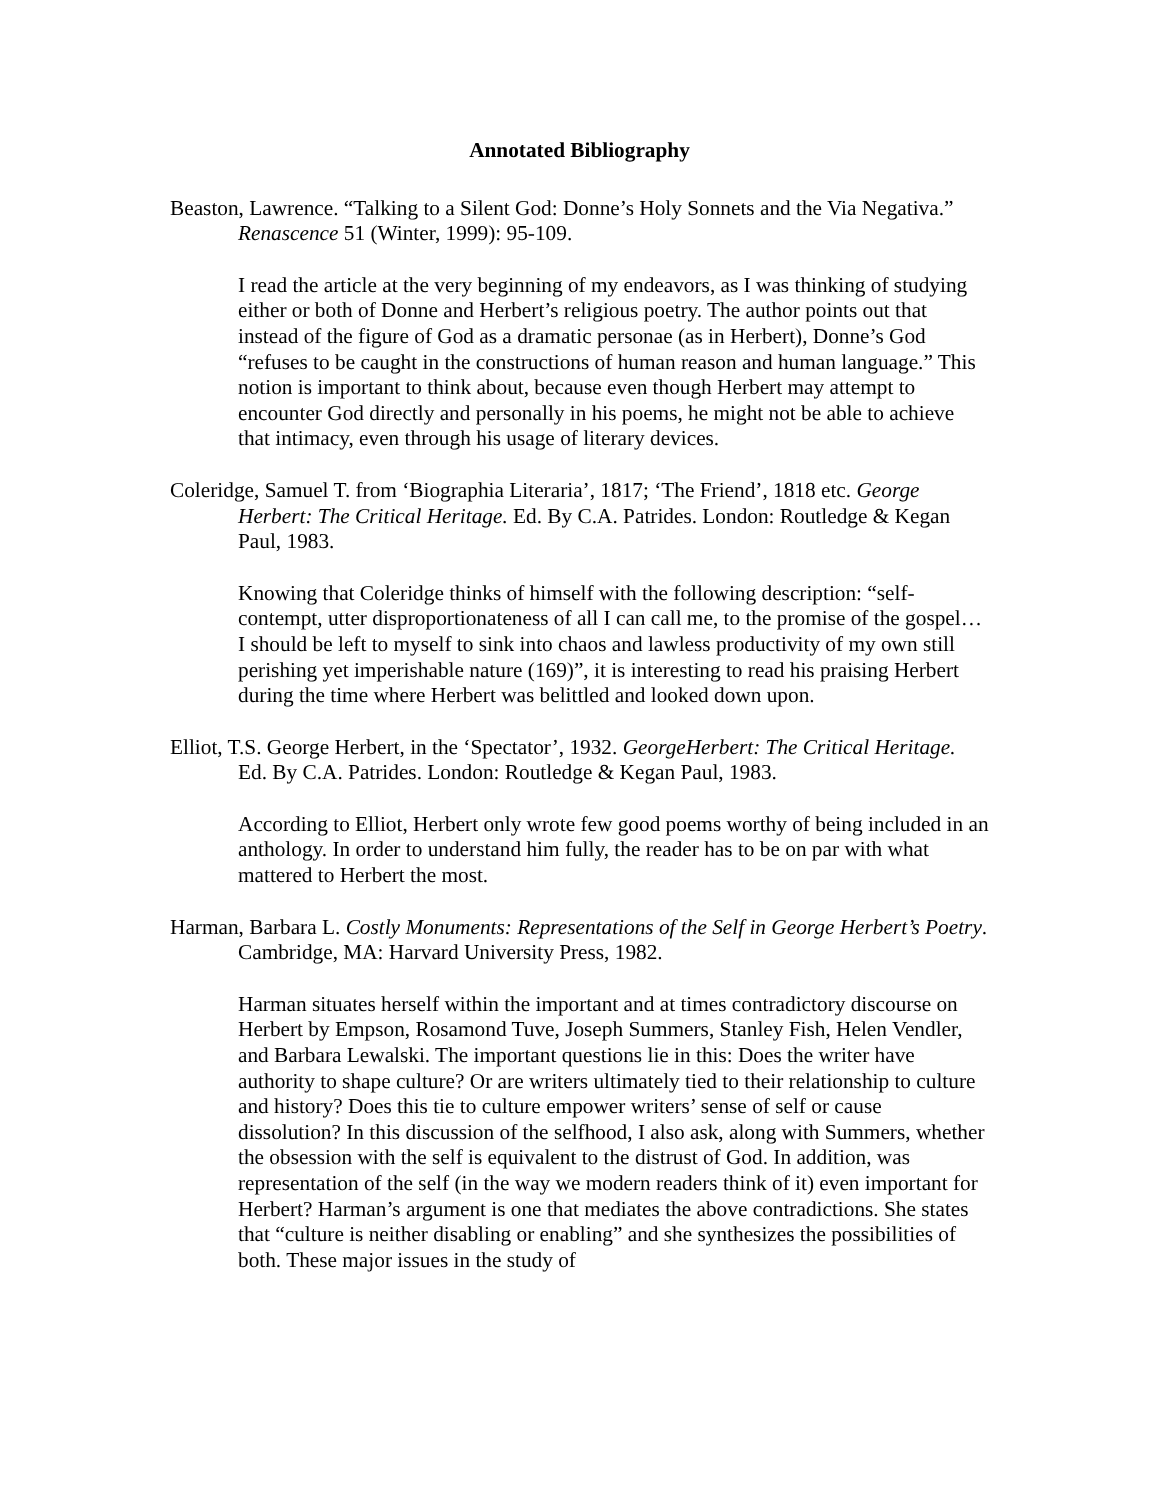Annotated Bibliography
Beaston, Lawrence. “Talking to a Silent God: Donne’s Holy Sonnets and the Via Negativa.” Renascence 51 (Winter, 1999): 95-109.
I read the article at the very beginning of my endeavors, as I was thinking of studying either or both of Donne and Herbert’s religious poetry. The author points out that instead of the figure of God as a dramatic personae (as in Herbert), Donne’s God “refuses to be caught in the constructions of human reason and human language.” This notion is important to think about, because even though Herbert may attempt to encounter God directly and personally in his poems, he might not be able to achieve that intimacy, even through his usage of literary devices.
Coleridge, Samuel T. from ‘Biographia Literaria’, 1817; ‘The Friend’, 1818 etc. George Herbert: The Critical Heritage. Ed. By C.A. Patrides. London: Routledge & Kegan Paul, 1983.
Knowing that Coleridge thinks of himself with the following description: “self-contempt, utter disproportionateness of all I can call me, to the promise of the gospel… I should be left to myself to sink into chaos and lawless productivity of my own still perishing yet imperishable nature (169)”, it is interesting to read his praising Herbert during the time where Herbert was belittled and looked down upon.
Elliot, T.S. George Herbert, in the ‘Spectator’, 1932. GeorgeHerbert: The Critical Heritage. Ed. By C.A. Patrides. London: Routledge & Kegan Paul, 1983.
According to Elliot, Herbert only wrote few good poems worthy of being included in an anthology. In order to understand him fully, the reader has to be on par with what mattered to Herbert the most.
Harman, Barbara L. Costly Monuments: Representations of the Self in George Herbert’s Poetry. Cambridge, MA: Harvard University Press, 1982.
Harman situates herself within the important and at times contradictory discourse on Herbert by Empson, Rosamond Tuve, Joseph Summers, Stanley Fish, Helen Vendler, and Barbara Lewalski. The important questions lie in this: Does the writer have authority to shape culture? Or are writers ultimately tied to their relationship to culture and history? Does this tie to culture empower writers’ sense of self or cause dissolution? In this discussion of the selfhood, I also ask, along with Summers, whether the obsession with the self is equivalent to the distrust of God. In addition, was representation of the self (in the way we modern readers think of it) even important for Herbert? Harman’s argument is one that mediates the above contradictions. She states that “culture is neither disabling or enabling” and she synthesizes the possibilities of both. These major issues in the study of